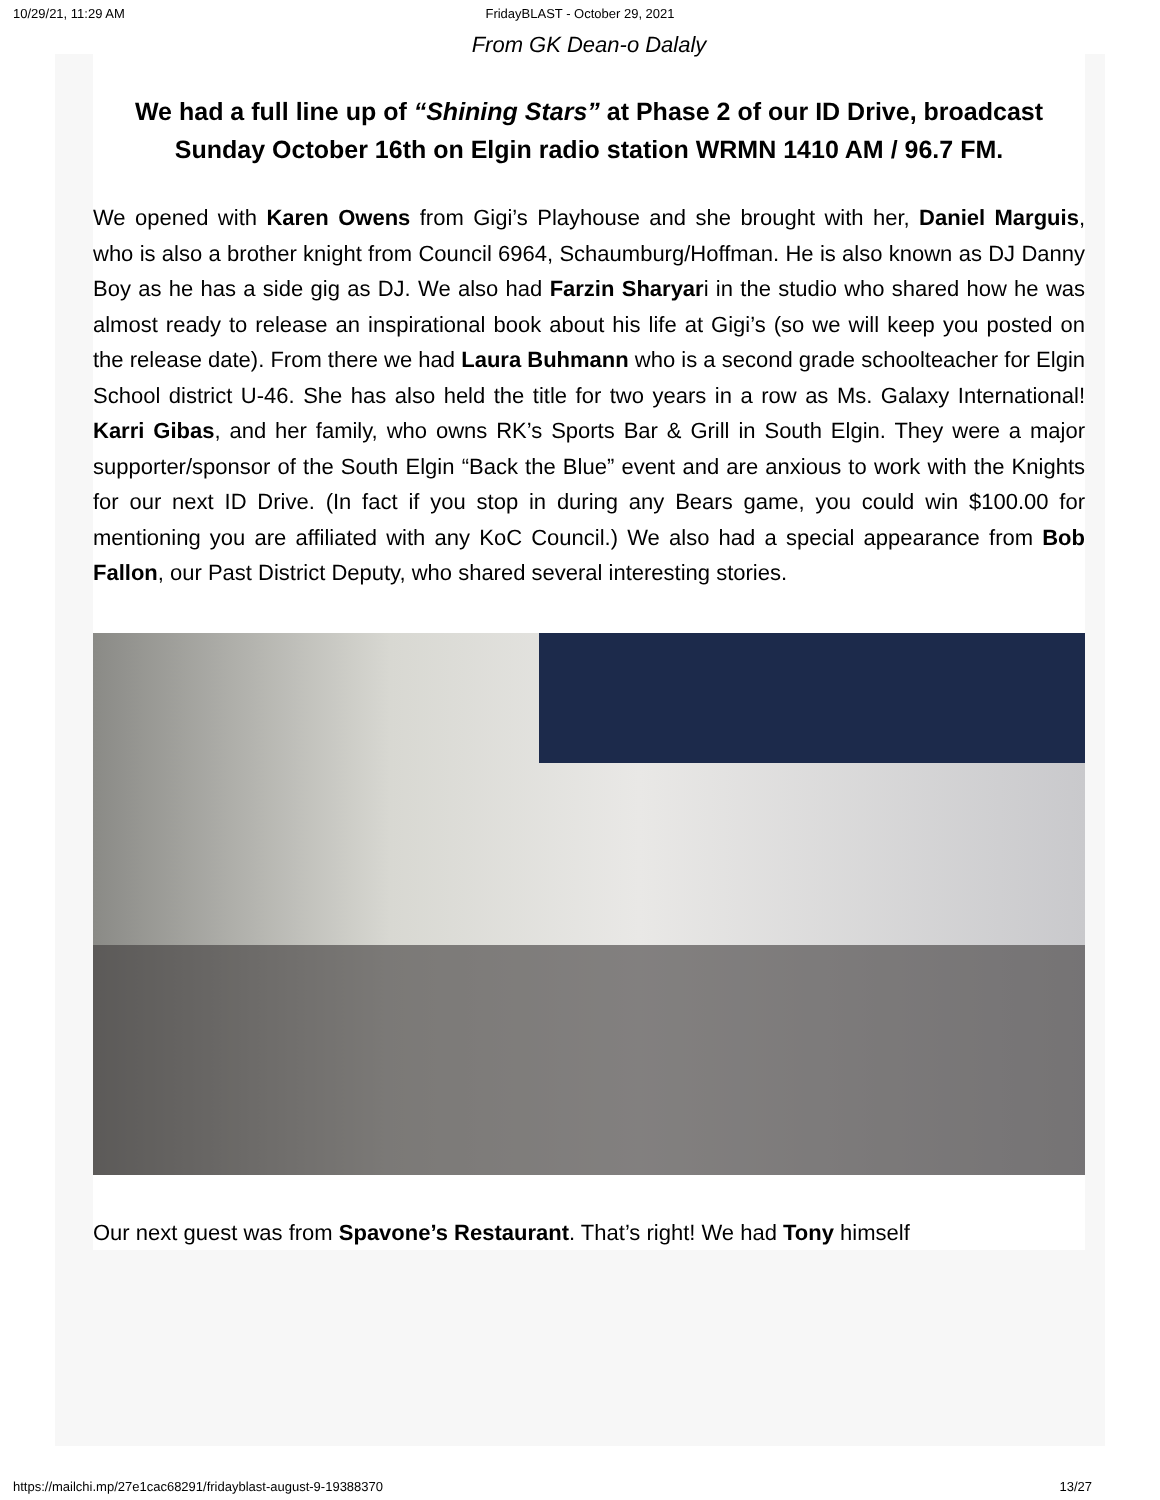10/29/21, 11:29 AM FridayBLAST - October 29, 2021
From GK Dean-o Dalaly
We had a full line up of “Shining Stars” at Phase 2 of our ID Drive, broadcast Sunday October 16th on Elgin radio station WRMN 1410 AM / 96.7 FM.
We opened with Karen Owens from Gigi’s Playhouse and she brought with her, Daniel Marguis, who is also a brother knight from Council 6964, Schaumburg/Hoffman. He is also known as DJ Danny Boy as he has a side gig as DJ. We also had Farzin Sharyari in the studio who shared how he was almost ready to release an inspirational book about his life at Gigi’s (so we will keep you posted on the release date). From there we had Laura Buhmann who is a second grade schoolteacher for Elgin School district U-46. She has also held the title for two years in a row as Ms. Galaxy International! Karri Gibas, and her family, who owns RK’s Sports Bar & Grill in South Elgin. They were a major supporter/sponsor of the South Elgin “Back the Blue” event and are anxious to work with the Knights for our next ID Drive. (In fact if you stop in during any Bears game, you could win $100.00 for mentioning you are affiliated with any KoC Council.) We also had a special appearance from Bob Fallon, our Past District Deputy, who shared several interesting stories.
Our next guest was from Spavone’s Restaurant. That’s right! We had Tony himself
https://mailchi.mp/27e1cac68291/fridayblast-august-9-19388370 13/27